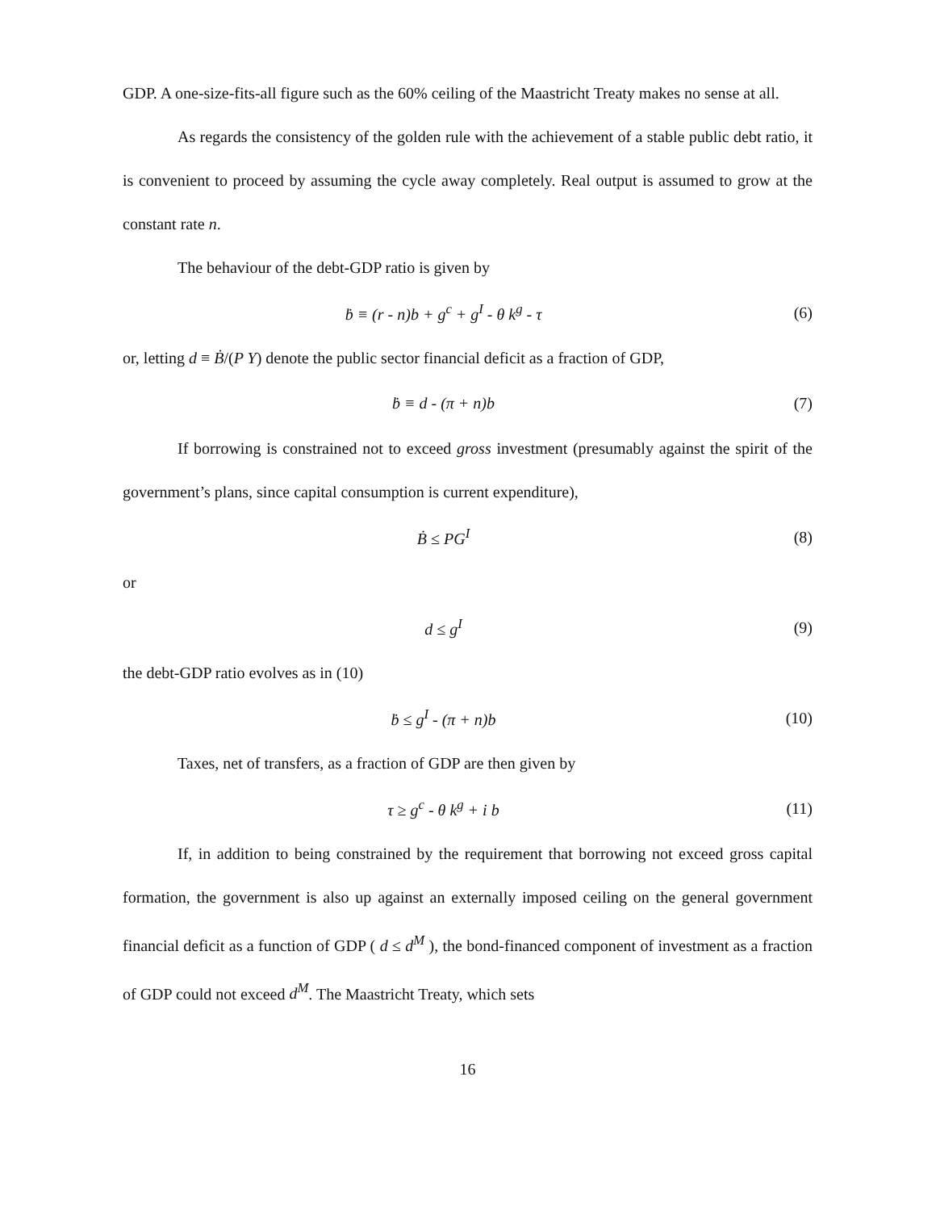GDP. A one-size-fits-all figure such as the 60% ceiling of the Maastricht Treaty makes no sense at all.
As regards the consistency of the golden rule with the achievement of a stable public debt ratio, it is convenient to proceed by assuming the cycle away completely. Real output is assumed to grow at the constant rate n.
The behaviour of the debt-GDP ratio is given by
ḃ ≡ (r - n)b + g<sup>c</sup> + g<sup>I</sup> - θ k<sup>g</sup> - τ (6)
or, letting d ≡ Ḃ/(P Y) denote the public sector financial deficit as a fraction of GDP,
ḃ ≡ d - (π + n)b (7)
If borrowing is constrained not to exceed gross investment (presumably against the spirit of the government’s plans, since capital consumption is current expenditure),
Ḃ ≤ PG<sup>I</sup> (8)
or
d ≤ g<sup>I</sup> (9)
the debt-GDP ratio evolves as in (10)
ḃ ≤ g<sup>I</sup> - (π + n)b (10)
Taxes, net of transfers, as a fraction of GDP are then given by
τ ≥ g<sup>c</sup> - θ k<sup>g</sup> + i b (11)
If, in addition to being constrained by the requirement that borrowing not exceed gross capital formation, the government is also up against an externally imposed ceiling on the general government financial deficit as a function of GDP ( d ≤ d<sup>M</sup> ), the bond-financed component of investment as a fraction of GDP could not exceed d<sup>M</sup>. The Maastricht Treaty, which sets
16